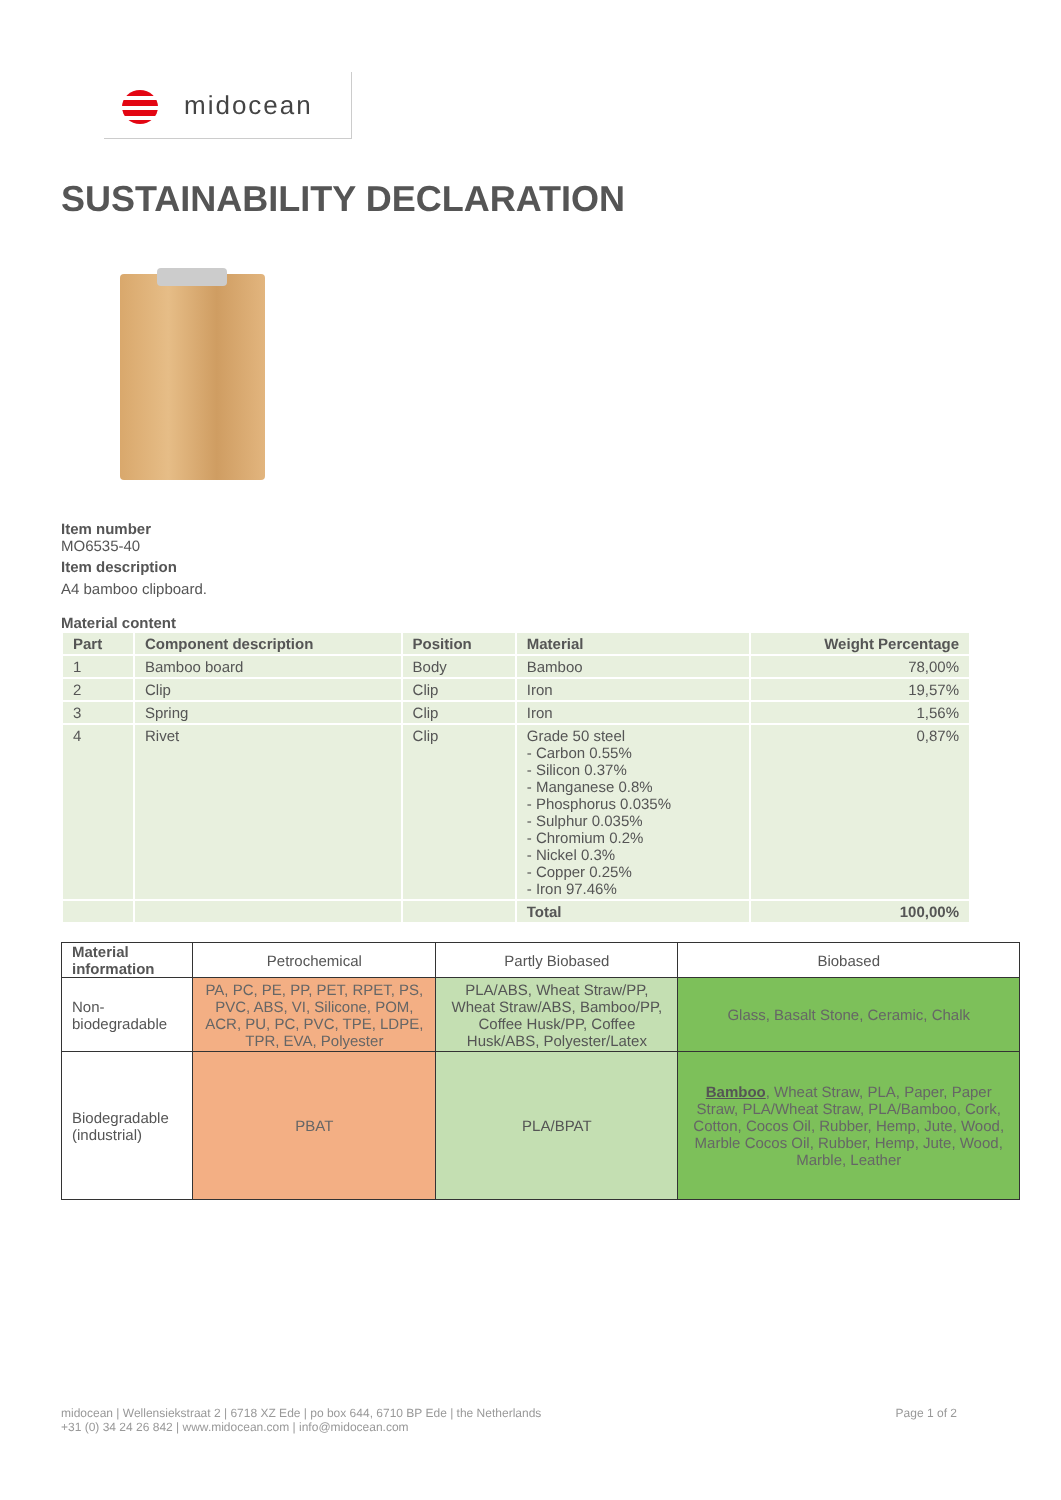midocean
SUSTAINABILITY DECLARATION
Item number
MO6535-40
Item description
A4 bamboo clipboard.
Material content
| Part | Component description | Position | Material | Weight Percentage |
| --- | --- | --- | --- | --- |
| 1 | Bamboo board | Body | Bamboo | 78,00% |
| 2 | Clip | Clip | Iron | 19,57% |
| 3 | Spring | Clip | Iron | 1,56% |
| 4 | Rivet | Clip | Grade 50 steel - Carbon 0.55% - Silicon 0.37% - Manganese 0.8% - Phosphorus 0.035% - Sulphur 0.035% - Chromium 0.2% - Nickel 0.3% - Copper 0.25% - Iron 97.46% | 0,87% |
| | | | Total | 100,00% |
| Material information | Petrochemical | Partly Biobased | Biobased |
| Non-biodegradable | PA, PC, PE, PP, PET, RPET, PS, PVC, ABS, VI, Silicone, POM, ACR, PU, PC, PVC, TPE, LDPE, TPR, EVA, Polyester | PLA/ABS, Wheat Straw/PP, Wheat Straw/ABS, Bamboo/PP, Coffee Husk/PP, Coffee Husk/ABS, Polyester/Latex | Glass, Basalt Stone, Ceramic, Chalk |
| Biodegradable (industrial) | PBAT | PLA/BPAT | Bamboo , Wheat Straw, PLA, Paper, Paper Straw, PLA/Wheat Straw, PLA/Bamboo, Cork, Cotton, Cocos Oil, Rubber, Hemp, Jute, Wood, Marble Cocos Oil, Rubber, Hemp, Jute, Wood, Marble, Leather |
midocean | Wellensiekstraat 2 | 6718 XZ Ede | po box 644, 6710 BP Ede | the Netherlands
+31 (0) 34 24 26 842 | www.midocean.com | info@midocean.com
Page 1 of 2